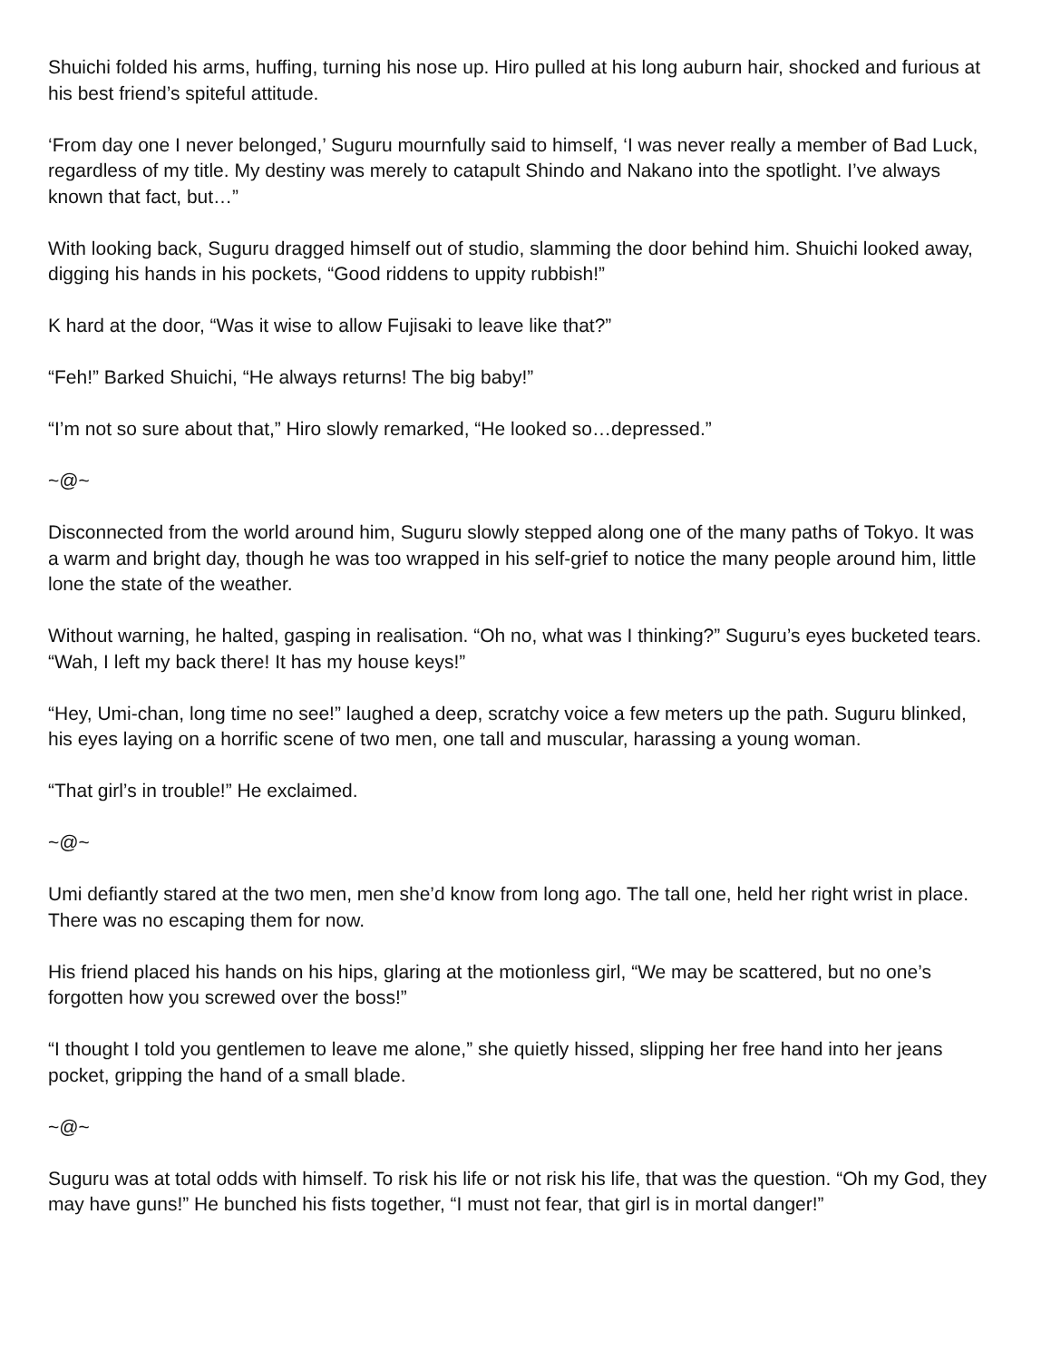Shuichi folded his arms, huffing, turning his nose up. Hiro pulled at his long auburn hair, shocked and furious at his best friend’s spiteful attitude.
‘From day one I never belonged,’ Suguru mournfully said to himself, ‘I was never really a member of Bad Luck, regardless of my title. My destiny was merely to catapult Shindo and Nakano into the spotlight. I’ve always known that fact, but…”
With looking back, Suguru dragged himself out of studio, slamming the door behind him. Shuichi looked away, digging his hands in his pockets, “Good riddens to uppity rubbish!”
K hard at the door, “Was it wise to allow Fujisaki to leave like that?”
“Feh!” Barked Shuichi, “He always returns! The big baby!”
“I’m not so sure about that,” Hiro slowly remarked, “He looked so…depressed.”
~@~
Disconnected from the world around him, Suguru slowly stepped along one of the many paths of Tokyo. It was a warm and bright day, though he was too wrapped in his self-grief to notice the many people around him, little lone the state of the weather.
Without warning, he halted, gasping in realisation. “Oh no, what was I thinking?” Suguru’s eyes bucketed tears. “Wah, I left my back there! It has my house keys!”
“Hey, Umi-chan, long time no see!” laughed a deep, scratchy voice a few meters up the path. Suguru blinked, his eyes laying on a horrific scene of two men, one tall and muscular, harassing a young woman.
“That girl’s in trouble!” He exclaimed.
~@~
Umi defiantly stared at the two men, men she’d know from long ago. The tall one, held her right wrist in place. There was no escaping them for now.
His friend placed his hands on his hips, glaring at the motionless girl, “We may be scattered, but no one’s forgotten how you screwed over the boss!”
“I thought I told you gentlemen to leave me alone,” she quietly hissed, slipping her free hand into her jeans pocket, gripping the hand of a small blade.
~@~
Suguru was at total odds with himself. To risk his life or not risk his life, that was the question. “Oh my God, they may have guns!” He bunched his fists together, “I must not fear, that girl is in mortal danger!”